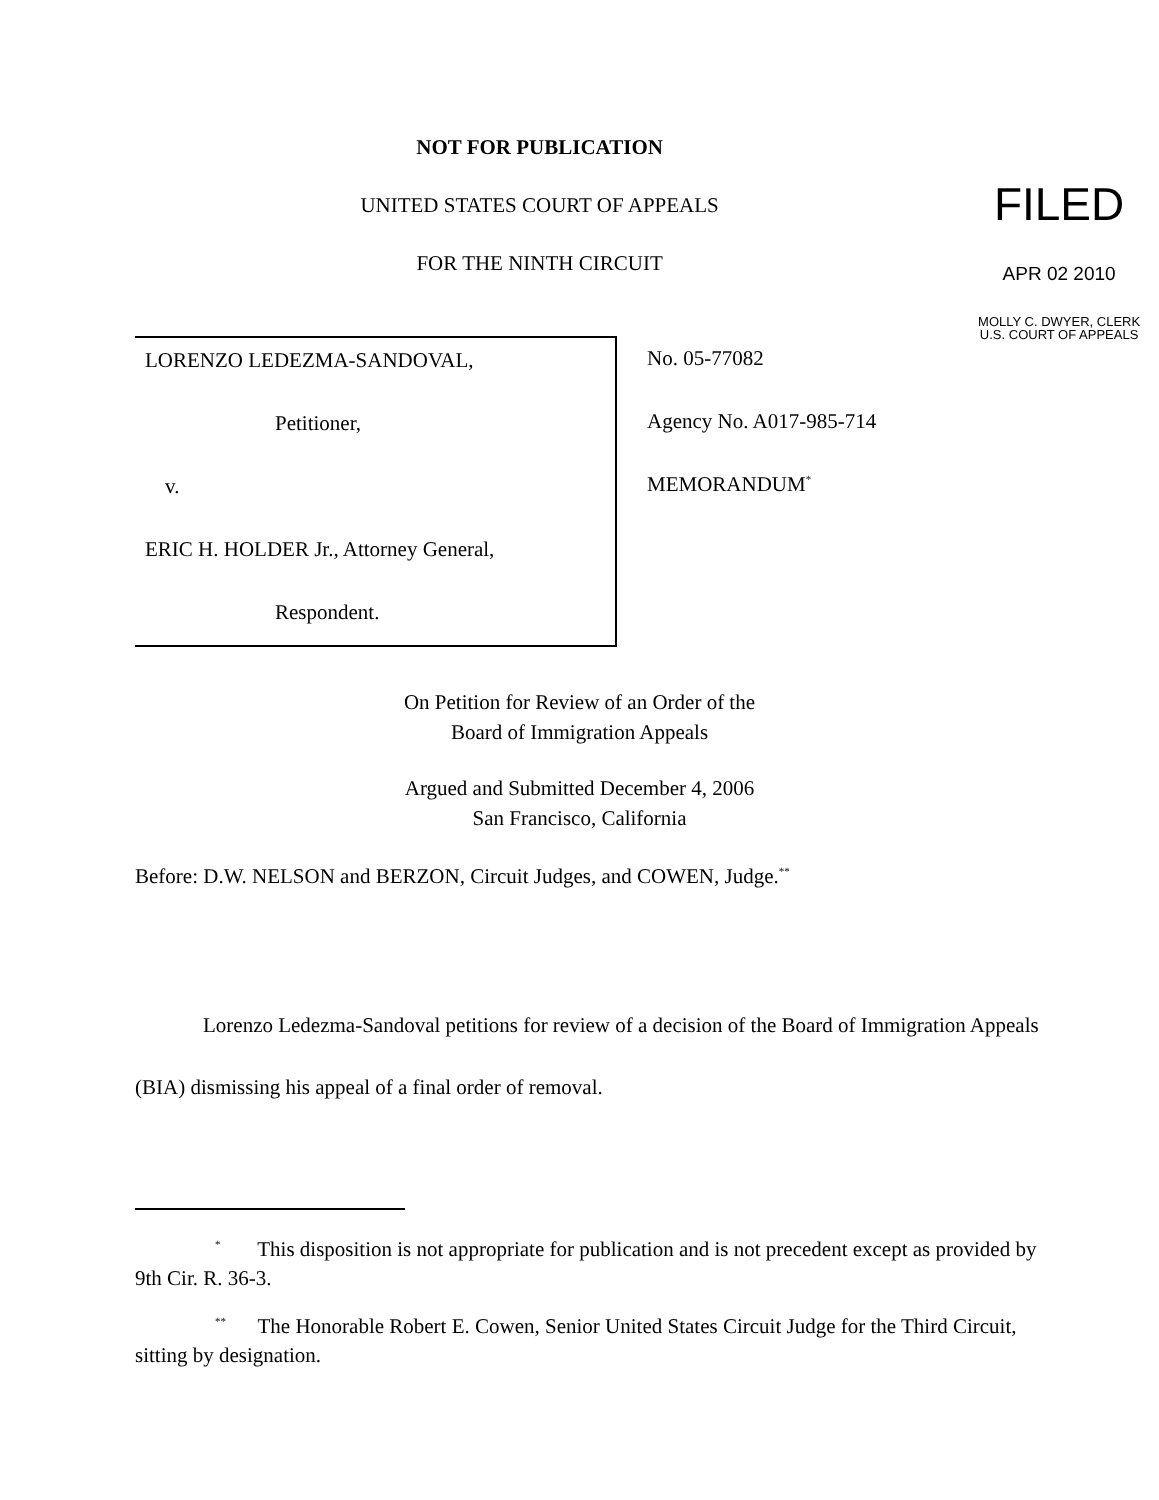NOT FOR PUBLICATION
UNITED STATES COURT OF APPEALS
FOR THE NINTH CIRCUIT
FILED
APR 02 2010
MOLLY C. DWYER, CLERK
U.S. COURT OF APPEALS
LORENZO LEDEZMA-SANDOVAL,
Petitioner,
v.
ERIC H. HOLDER Jr., Attorney General,
Respondent.
No. 05-77082
Agency No. A017-985-714
MEMORANDUM<sup>*</sup>
On Petition for Review of an Order of the
Board of Immigration Appeals
Argued and Submitted December 4, 2006
San Francisco, California
Before: D.W. NELSON and BERZON, Circuit Judges, and COWEN, Judge.<sup>**</sup>
Lorenzo Ledezma-Sandoval petitions for review of a decision of the Board of Immigration Appeals (BIA) dismissing his appeal of a final order of removal.
<sup>*</sup> This disposition is not appropriate for publication and is not precedent except as provided by 9th Cir. R. 36-3.
<sup>**</sup> The Honorable Robert E. Cowen, Senior United States Circuit Judge for the Third Circuit, sitting by designation.